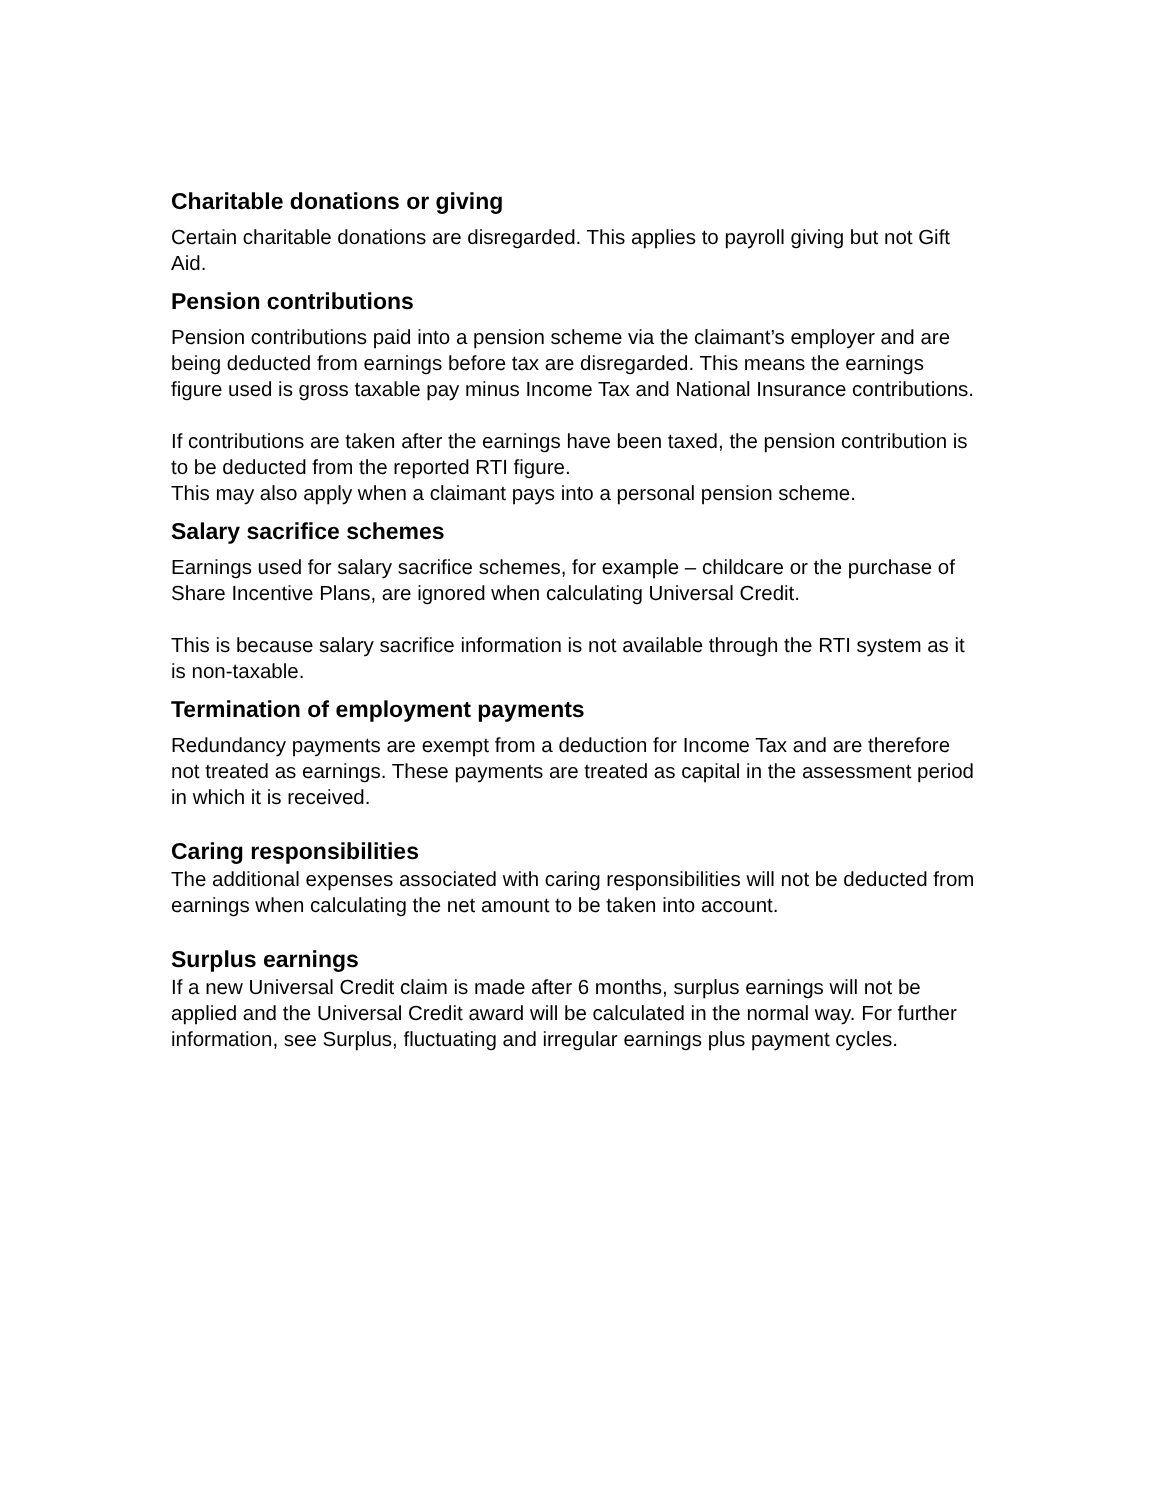Charitable donations or giving
Certain charitable donations are disregarded. This applies to payroll giving but not Gift Aid.
Pension contributions
Pension contributions paid into a pension scheme via the claimant’s employer and are being deducted from earnings before tax are disregarded. This means the earnings figure used is gross taxable pay minus Income Tax and National Insurance contributions.
If contributions are taken after the earnings have been taxed, the pension contribution is to be deducted from the reported RTI figure.
This may also apply when a claimant pays into a personal pension scheme.
Salary sacrifice schemes
Earnings used for salary sacrifice schemes, for example – childcare or the purchase of Share Incentive Plans, are ignored when calculating Universal Credit.
This is because salary sacrifice information is not available through the RTI system as it is non-taxable.
Termination of employment payments
Redundancy payments are exempt from a deduction for Income Tax and are therefore not treated as earnings. These payments are treated as capital in the assessment period in which it is received.
Caring responsibilities
The additional expenses associated with caring responsibilities will not be deducted from earnings when calculating the net amount to be taken into account.
Surplus earnings
If a new Universal Credit claim is made after 6 months, surplus earnings will not be applied and the Universal Credit award will be calculated in the normal way. For further information, see Surplus, fluctuating and irregular earnings plus payment cycles.